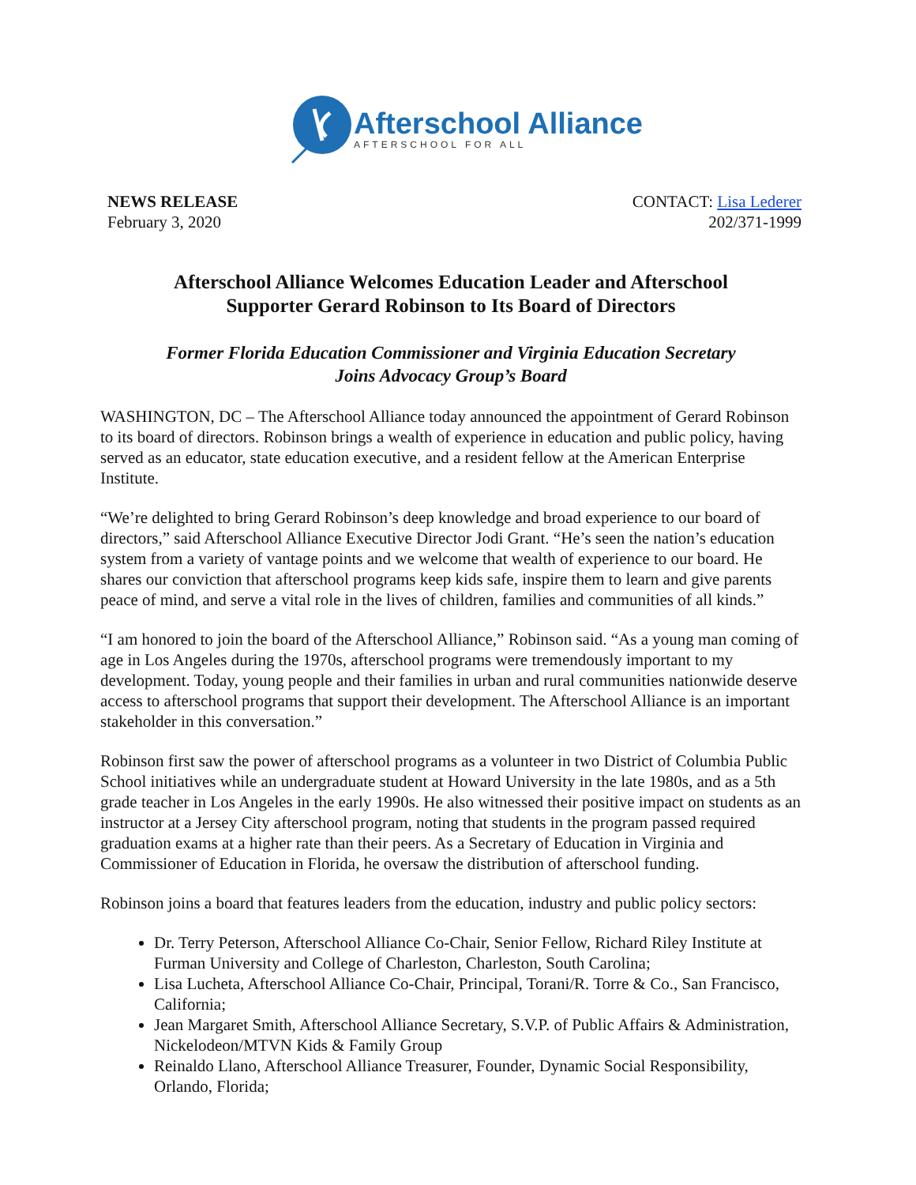Afterschool Alliance
AFTERSCHOOL FOR ALL
NEWS RELEASE
February 3, 2020
CONTACT: Lisa Lederer
202/371-1999
Afterschool Alliance Welcomes Education Leader and Afterschool
Supporter Gerard Robinson to Its Board of Directors
Former Florida Education Commissioner and Virginia Education Secretary
Joins Advocacy Group’s Board
WASHINGTON, DC – The Afterschool Alliance today announced the appointment of Gerard Robinson to its board of directors. Robinson brings a wealth of experience in education and public policy, having served as an educator, state education executive, and a resident fellow at the American Enterprise Institute.
“We’re delighted to bring Gerard Robinson’s deep knowledge and broad experience to our board of directors,” said Afterschool Alliance Executive Director Jodi Grant. “He’s seen the nation’s education system from a variety of vantage points and we welcome that wealth of experience to our board. He shares our conviction that afterschool programs keep kids safe, inspire them to learn and give parents peace of mind, and serve a vital role in the lives of children, families and communities of all kinds.”
“I am honored to join the board of the Afterschool Alliance,” Robinson said. “As a young man coming of age in Los Angeles during the 1970s, afterschool programs were tremendously important to my development. Today, young people and their families in urban and rural communities nationwide deserve access to afterschool programs that support their development. The Afterschool Alliance is an important stakeholder in this conversation.”
Robinson first saw the power of afterschool programs as a volunteer in two District of Columbia Public School initiatives while an undergraduate student at Howard University in the late 1980s, and as a 5th grade teacher in Los Angeles in the early 1990s. He also witnessed their positive impact on students as an instructor at a Jersey City afterschool program, noting that students in the program passed required graduation exams at a higher rate than their peers. As a Secretary of Education in Virginia and Commissioner of Education in Florida, he oversaw the distribution of afterschool funding.
Robinson joins a board that features leaders from the education, industry and public policy sectors:
Dr. Terry Peterson, Afterschool Alliance Co-Chair, Senior Fellow, Richard Riley Institute at Furman University and College of Charleston, Charleston, South Carolina;
Lisa Lucheta, Afterschool Alliance Co-Chair, Principal, Torani/R. Torre & Co., San Francisco, California;
Jean Margaret Smith, Afterschool Alliance Secretary, S.V.P. of Public Affairs & Administration, Nickelodeon/MTVN Kids & Family Group
Reinaldo Llano, Afterschool Alliance Treasurer, Founder, Dynamic Social Responsibility, Orlando, Florida;